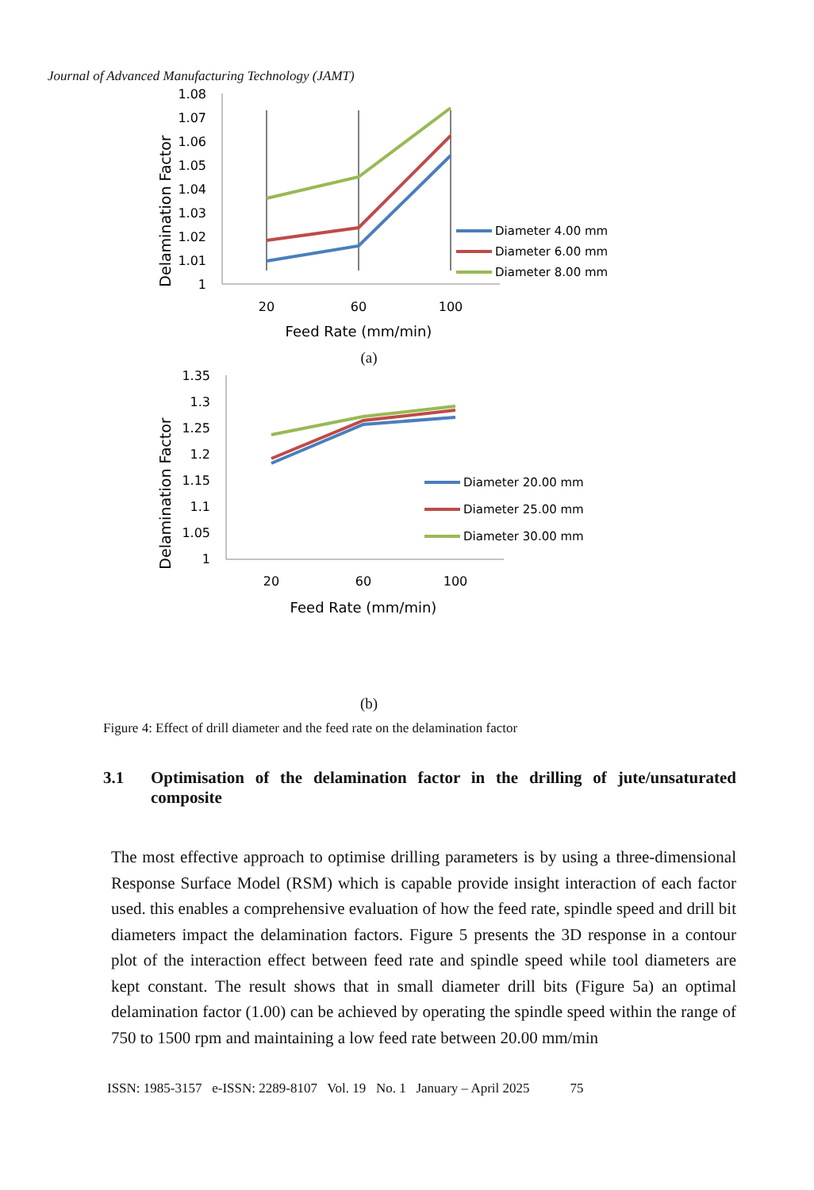Journal of Advanced Manufacturing Technology (JAMT)
Delamination Factor
1.08
1.07
1.06
1.05
1.04
1.03
1.02
1.01
1
20
60
100
Feed Rate (mm/min)
Diameter 4.00 mm
Diameter 6.00 mm
Diameter 8.00 mm
(a)
Delamination Factor
1.35
1.3
1.25
1.2
1.15
1.1
1.05
1
20
60
100
Feed Rate (mm/min)
Diameter 20.00 mm
Diameter 25.00 mm
Diameter 30.00 mm
(b)
Figure 4: Effect of drill diameter and the feed rate on the delamination factor
3.1 Optimisation of the delamination factor in the drilling of jute/unsaturated composite
The most effective approach to optimise drilling parameters is by using a three-dimensional Response Surface Model (RSM) which is capable provide insight interaction of each factor used. this enables a comprehensive evaluation of how the feed rate, spindle speed and drill bit diameters impact the delamination factors. Figure 5 presents the 3D response in a contour plot of the interaction effect between feed rate and spindle speed while tool diameters are kept constant. The result shows that in small diameter drill bits (Figure 5a) an optimal delamination factor (1.00) can be achieved by operating the spindle speed within the range of 750 to 1500 rpm and maintaining a low feed rate between 20.00 mm/min
ISSN: 1985-3157 e-ISSN: 2289-8107 Vol. 19 No. 1 January – April 2025 75